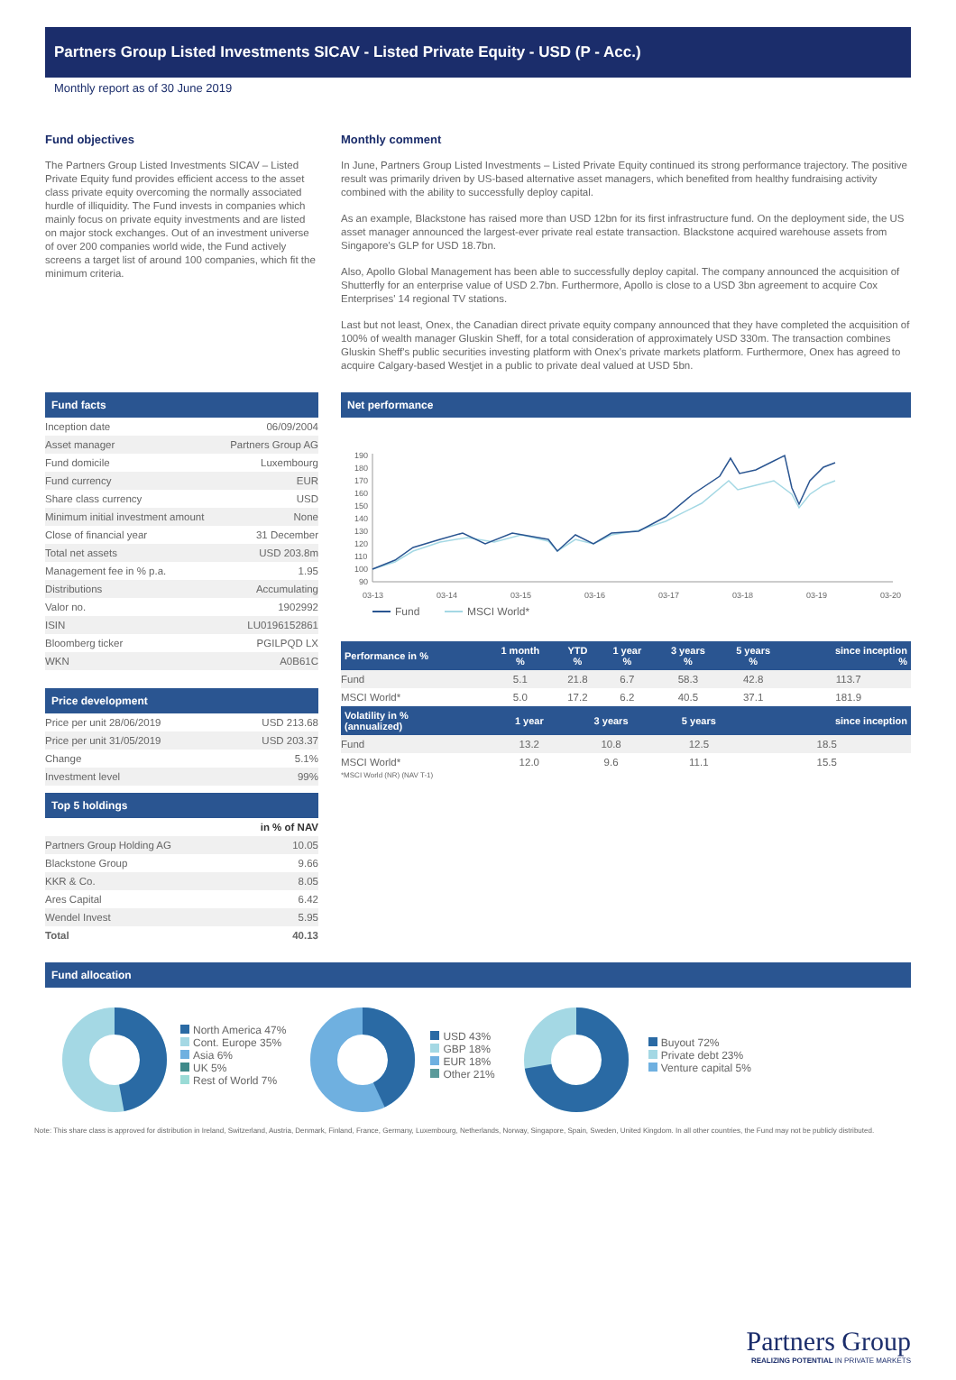Partners Group Listed Investments SICAV - Listed Private Equity - USD (P - Acc.)
Monthly report as of 30 June 2019
Fund objectives
The Partners Group Listed Investments SICAV – Listed Private Equity fund provides efficient access to the asset class private equity overcoming the normally associated hurdle of illiquidity. The Fund invests in companies which mainly focus on private equity investments and are listed on major stock exchanges. Out of an investment universe of over 200 companies world wide, the Fund actively screens a target list of around 100 companies, which fit the minimum criteria.
Monthly comment
In June, Partners Group Listed Investments – Listed Private Equity continued its strong performance trajectory. The positive result was primarily driven by US-based alternative asset managers, which benefited from healthy fundraising activity combined with the ability to successfully deploy capital.
As an example, Blackstone has raised more than USD 12bn for its first infrastructure fund. On the deployment side, the US asset manager announced the largest-ever private real estate transaction. Blackstone acquired warehouse assets from Singapore's GLP for USD 18.7bn.
Also, Apollo Global Management has been able to successfully deploy capital. The company announced the acquisition of Shutterfly for an enterprise value of USD 2.7bn. Furthermore, Apollo is close to a USD 3bn agreement to acquire Cox Enterprises' 14 regional TV stations.
Last but not least, Onex, the Canadian direct private equity company announced that they have completed the acquisition of 100% of wealth manager Gluskin Sheff, for a total consideration of approximately USD 330m. The transaction combines Gluskin Sheff's public securities investing platform with Onex's private markets platform. Furthermore, Onex has agreed to acquire Calgary-based Westjet in a public to private deal valued at USD 5bn.
Fund facts
| Inception date | 06/09/2004 |
| Asset manager | Partners Group AG |
| Fund domicile | Luxembourg |
| Fund currency | EUR |
| Share class currency | USD |
| Minimum initial investment amount | None |
| Close of financial year | 31 December |
| Total net assets | USD 203.8m |
| Management fee in % p.a. | 1.95 |
| Distributions | Accumulating |
| Valor no. | 1902992 |
| ISIN | LU0196152861 |
| Bloomberg ticker | PGILPQD LX |
| WKN | A0B61C |
Price development
| Price per unit 28/06/2019 | USD 213.68 |
| Price per unit 31/05/2019 | USD 203.37 |
| Change | 5.1% |
| Investment level | 99% |
Top 5 holdings
| | in % of NAV |
| Partners Group Holding AG | 10.05 |
| Blackstone Group | 9.66 |
| KKR & Co. | 8.05 |
| Ares Capital | 6.42 |
| Wendel Invest | 5.95 |
| Total | 40.13 |
Net performance
190
180
170
160
150
140
130
120
110
100
90
03-13
03-14
03-15
03-16
03-17
03-18
03-19
03-20
Fund
MSCI World*
| Performance in % | 1 month % | YTD % | 1 year % | 3 years % | 5 years % | since inception % |
| --- | --- | --- | --- | --- | --- | --- |
| Fund | 5.1 | 21.8 | 6.7 | 58.3 | 42.8 | 113.7 |
| MSCI World* | 5.0 | 17.2 | 6.2 | 40.5 | 37.1 | 181.9 |
| Volatility in % (annualized) | 1 year | 3 years | 5 years | since inception |
| --- | --- | --- | --- | --- |
| Fund | 13.2 | 10.8 | 12.5 | 18.5 |
| MSCI World* | 12.0 | 9.6 | 11.1 | 15.5 |
*MSCI World (NR) (NAV T-1)
Fund allocation
North America 47%
Cont. Europe 35%
Asia 6%
UK 5%
Rest of World 7%
USD 43%
GBP 18%
EUR 18%
Other 21%
Buyout 72%
Private debt 23%
Venture capital 5%
Note: This share class is approved for distribution in Ireland, Switzerland, Austria, Denmark, Finland, France, Germany, Luxembourg, Netherlands, Norway, Singapore, Spain, Sweden, United Kingdom. In all other countries, the Fund may not be publicly distributed.
Partners Group
REALIZING POTENTIAL IN PRIVATE MARKETS